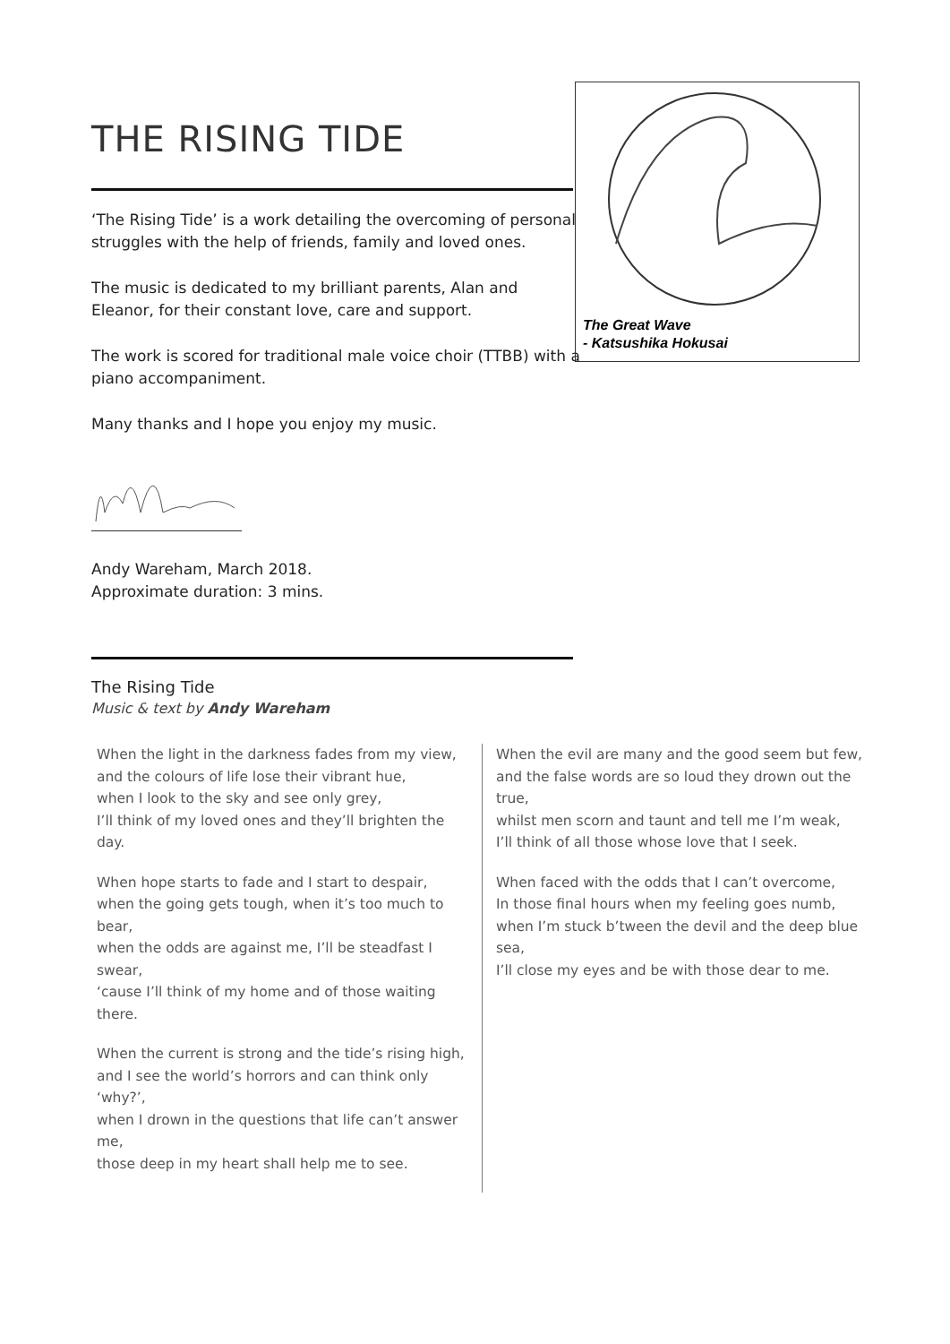THE RISING TIDE
‘The Rising Tide’ is a work detailing the overcoming of personal struggles with the help of friends, family and loved ones.
The music is dedicated to my brilliant parents, Alan and Eleanor, for their constant love, care and support.
The work is scored for traditional male voice choir (TTBB) with a piano accompaniment.
Many thanks and I hope you enjoy my music.
Andy Wareham, March 2018.
Approximate duration: 3 mins.
The Rising Tide
Music & text by Andy Wareham
When the light in the darkness fades from my view,
and the colours of life lose their vibrant hue,
when I look to the sky and see only grey,
I’ll think of my loved ones and they’ll brighten the day.
When hope starts to fade and I start to despair,
when the going gets tough, when it’s too much to bear,
when the odds are against me, I’ll be steadfast I swear,
‘cause I’ll think of my home and of those waiting there.
When the current is strong and the tide’s rising high,
and I see the world’s horrors and can think only ‘why?’,
when I drown in the questions that life can’t answer me,
those deep in my heart shall help me to see.
When the evil are many and the good seem but few,
and the false words are so loud they drown out the true,
whilst men scorn and taunt and tell me I’m weak,
I’ll think of all those whose love that I seek.
When faced with the odds that I can’t overcome,
In those final hours when my feeling goes numb,
when I’m stuck b’tween the devil and the deep blue sea,
I’ll close my eyes and be with those dear to me.
The Great Wave
- Katsushika Hokusai